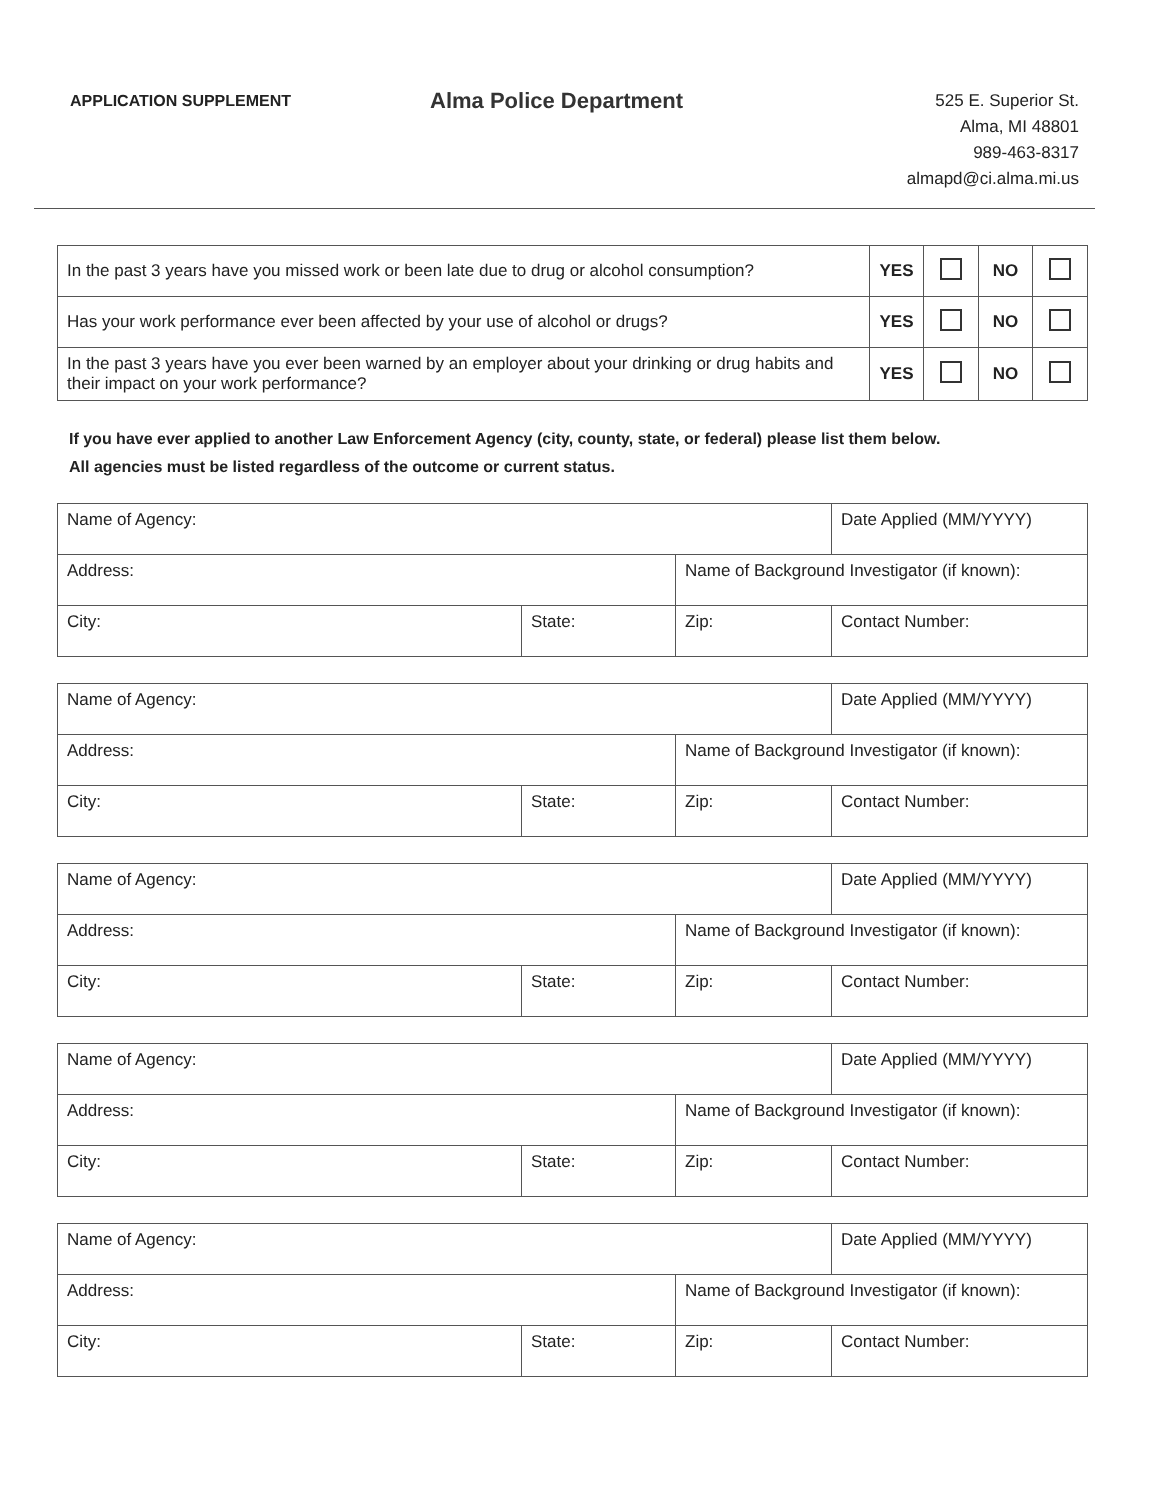APPLICATION SUPPLEMENT
Alma Police Department
525 E. Superior St.
Alma, MI 48801
989-463-8317
almapd@ci.alma.mi.us
| In the past 3 years have you missed work or been late due to drug or alcohol consumption? | YES | | NO | |
| Has your work performance ever been affected by your use of alcohol or drugs? | YES | | NO | |
| In the past 3 years have you ever been warned by an employer about your drinking or drug habits and their impact on your work performance? | YES | | NO | |
If you have ever applied to another Law Enforcement Agency (city, county, state, or federal) please list them below.
All agencies must be listed regardless of the outcome or current status.
| Name of Agency: | | | Date Applied (MM/YYYY) |
| Address: | | Name of Background Investigator (if known): | |
| City: | State: | Zip: | Contact Number: |
| Name of Agency: | | | Date Applied (MM/YYYY) |
| Address: | | Name of Background Investigator (if known): | |
| City: | State: | Zip: | Contact Number: |
| Name of Agency: | | | Date Applied (MM/YYYY) |
| Address: | | Name of Background Investigator (if known): | |
| City: | State: | Zip: | Contact Number: |
| Name of Agency: | | | Date Applied (MM/YYYY) |
| Address: | | Name of Background Investigator (if known): | |
| City: | State: | Zip: | Contact Number: |
| Name of Agency: | | | Date Applied (MM/YYYY) |
| Address: | | Name of Background Investigator (if known): | |
| City: | State: | Zip: | Contact Number: |